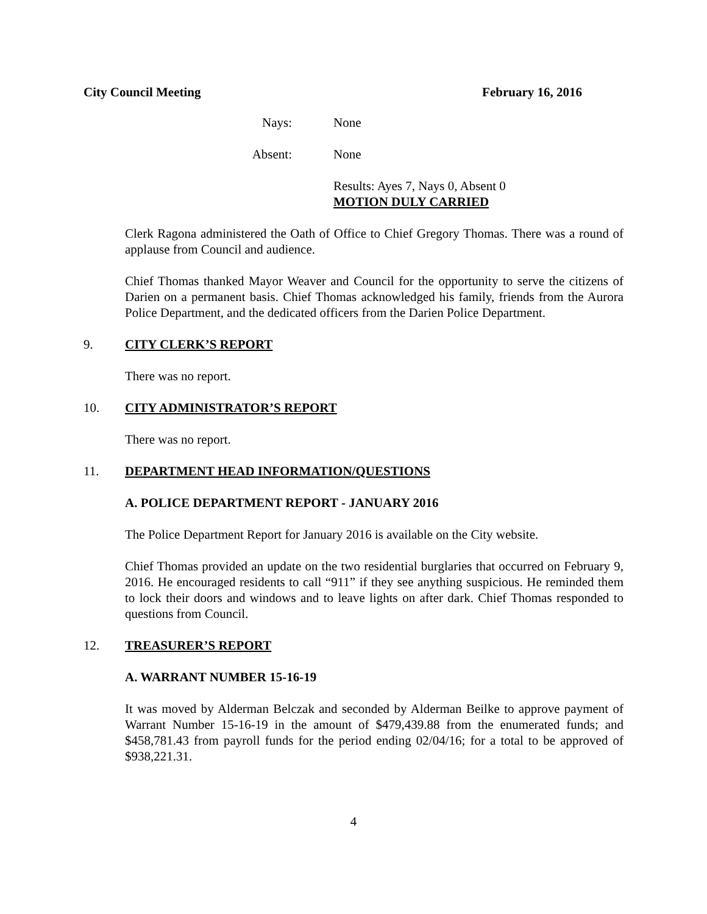City Council Meeting February 16, 2016
Nays: None
Absent: None
Results: Ayes 7, Nays 0, Absent 0
MOTION DULY CARRIED
Clerk Ragona administered the Oath of Office to Chief Gregory Thomas. There was a round of applause from Council and audience.
Chief Thomas thanked Mayor Weaver and Council for the opportunity to serve the citizens of Darien on a permanent basis. Chief Thomas acknowledged his family, friends from the Aurora Police Department, and the dedicated officers from the Darien Police Department.
9. CITY CLERK’S REPORT
There was no report.
10. CITY ADMINISTRATOR’S REPORT
There was no report.
11. DEPARTMENT HEAD INFORMATION/QUESTIONS
A. POLICE DEPARTMENT REPORT - JANUARY 2016
The Police Department Report for January 2016 is available on the City website.
Chief Thomas provided an update on the two residential burglaries that occurred on February 9, 2016. He encouraged residents to call “911” if they see anything suspicious. He reminded them to lock their doors and windows and to leave lights on after dark. Chief Thomas responded to questions from Council.
12. TREASURER’S REPORT
A. WARRANT NUMBER 15-16-19
It was moved by Alderman Belczak and seconded by Alderman Beilke to approve payment of Warrant Number 15-16-19 in the amount of $479,439.88 from the enumerated funds; and $458,781.43 from payroll funds for the period ending 02/04/16; for a total to be approved of $938,221.31.
4